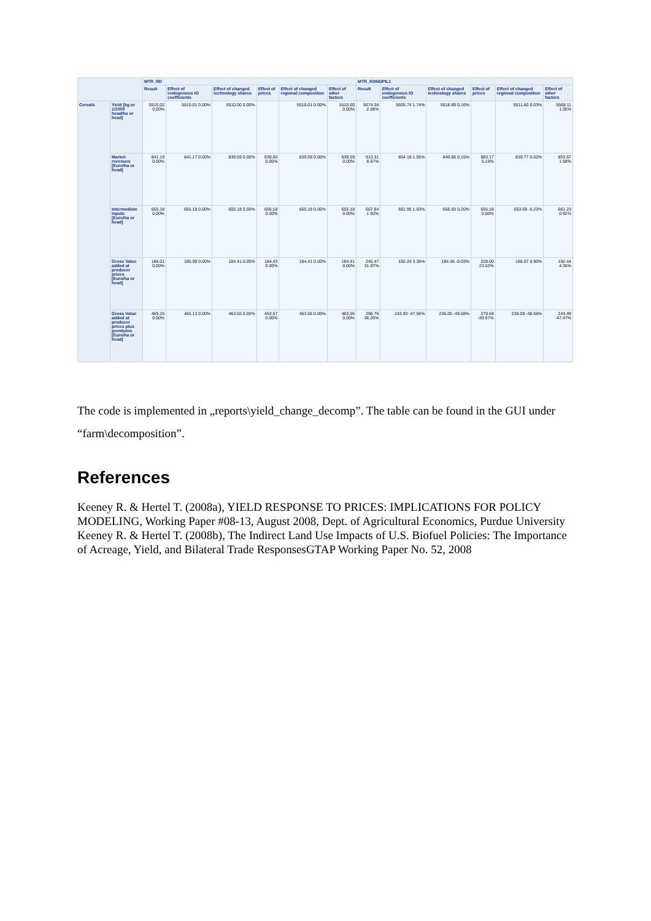| | | MTR_RD | | | | | | MTR_RDNOPIL1 | | | | | |
| --- | --- | --- | --- | --- | --- | --- | --- | --- | --- | --- | --- | --- | --- |
| | | Result | Effect of endogenous IO coefficients | Effect of changed technology shares | Effect of prices | Effect of changed regional composition | Effect of other factors | Result | Effect of endogenous IO coefficients | Effect of changed technology shares | Effect of prices | Effect of changed regional composition | Effect of other factors |
| Cereals | Yield [kg or 1/1000 head/ha or head] | 5510.02 0.00% | 5510.01 0.00% | 5510.00 0.00% | | 5510.01 0.00% | 5510.00 0.00% | 5674.34 2.08% | 5605.74 1.74% | 5518.89 0.16% | | 5511.60 0.03% | 5568.11 1.05% |
| | Market revenues [Euro/ha or head] | 841.19 0.00% | 841.17 0.00% | 839.59 0.00% | 839.60 0.00% | 839.59 0.00% | 839.59 0.00% | 913.31 8.67% | 854.19 1.55% | 840.86 0.15% | 883.17 5.19% | 839.77 0.02% | 853.67 1.68% |
| | Intermediate inputs [Euro/ha or head] | 655.18 0.00% | 655.18 0.00% | 655.18 0.00% | 655.18 0.00% | 655.18 0.00% | 655.18 0.00% | 667.84 1.93% | 661.95 1.03% | 656.50 0.20% | 655.18 0.00% | 653.69 -0.23% | 661.23 0.92% |
| | Gross Value added at producer prices [Euro/ha or head] | 186.01 0.00% | 185.99 0.00% | 184.41 0.00% | 184.43 0.00% | 184.41 0.00% | 184.41 0.00% | 245.47 31.97% | 192.24 3.35% | 184.36 -0.03% | 228.00 23.52% | 186.07 0.90% | 192.44 4.35% |
| | Gross Value added at producer prices plus premiums [Euro/ha or head] | 465.15 0.00% | 465.13 0.00% | 463.55 0.00% | 463.57 0.00% | 463.55 0.00% | 463.55 0.00% | 296.76 -36.20% | 243.93 -47.56% | 236.05 -49.08% | 279.68 -39.67% | 238.00 -48.66% | 243.49 -47.47% |
The code is implemented in „reports\yield_change_decomp”. The table can be found in the GUI under “farm\decomposition”.
References
Keeney R. & Hertel T. (2008a), YIELD RESPONSE TO PRICES: IMPLICATIONS FOR POLICY MODELING, Working Paper #08-13, August 2008, Dept. of Agricultural Economics, Purdue University
Keeney R. & Hertel T. (2008b), The Indirect Land Use Impacts of U.S. Biofuel Policies: The Importance of Acreage, Yield, and Bilateral Trade ResponsesGTAP Working Paper No. 52, 2008